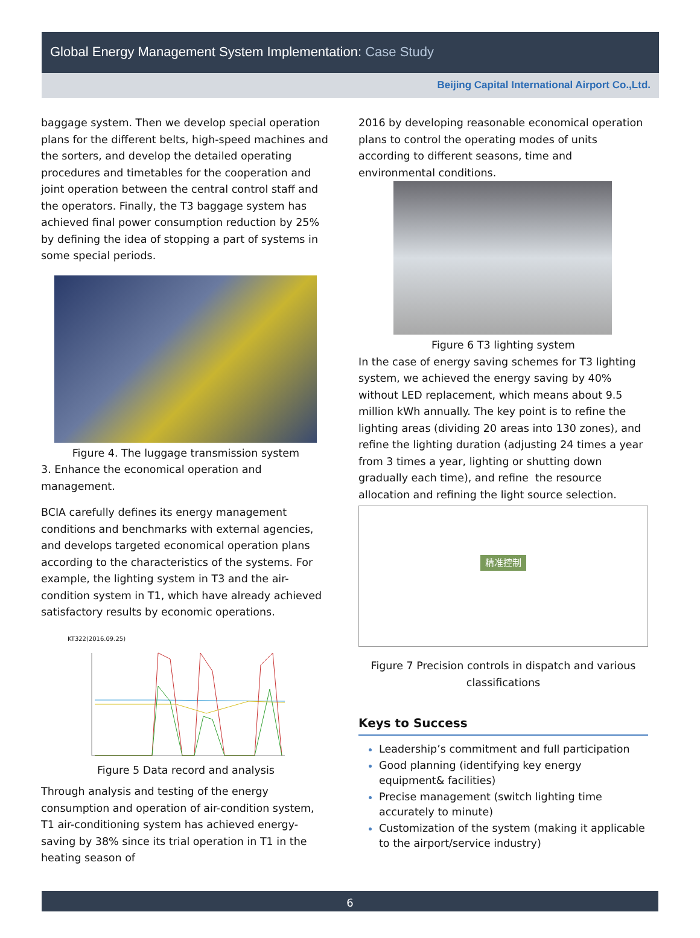Global Energy Management System Implementation: Case Study
Beijing Capital International Airport Co.,Ltd.
baggage system. Then we develop special operation plans for the different belts, high-speed machines and the sorters, and develop the detailed operating procedures and timetables for the cooperation and joint operation between the central control staff and the operators. Finally, the T3 baggage system has achieved final power consumption reduction by 25% by defining the idea of stopping a part of systems in some special periods.
Figure 4. The luggage transmission system
3. Enhance the economical operation and management.
BCIA carefully defines its energy management conditions and benchmarks with external agencies, and develops targeted economical operation plans according to the characteristics of the systems. For example, the lighting system in T3 and the air-condition system in T1, which have already achieved satisfactory results by economic operations.
KT322(2016.09.25)
Figure 5 Data record and analysis
Through analysis and testing of the energy consumption and operation of air-condition system, T1 air-conditioning system has achieved energy-saving by 38% since its trial operation in T1 in the heating season of
2016 by developing reasonable economical operation plans to control the operating modes of units according to different seasons, time and environmental conditions.
Figure 6 T3 lighting system
In the case of energy saving schemes for T3 lighting system, we achieved the energy saving by 40% without LED replacement, which means about 9.5 million kWh annually. The key point is to refine the lighting areas (dividing 20 areas into 130 zones), and refine the lighting duration (adjusting 24 times a year from 3 times a year, lighting or shutting down gradually each time), and refine the resource allocation and refining the light source selection.
精准控制
Figure 7 Precision controls in dispatch and various classifications
Keys to Success
Leadership’s commitment and full participation
Good planning (identifying key energy equipment& facilities)
Precise management (switch lighting time accurately to minute)
Customization of the system (making it applicable to the airport/service industry)
6